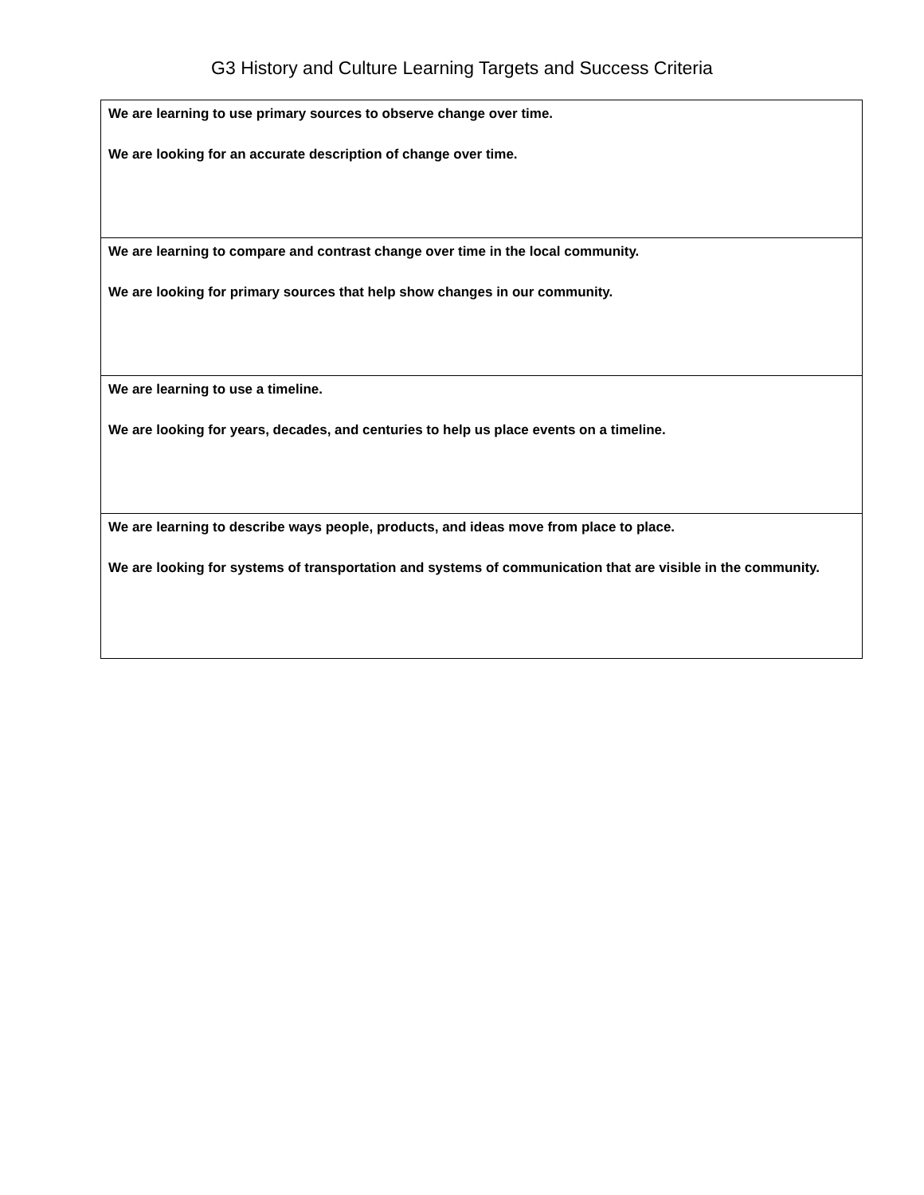G3 History and Culture Learning Targets and Success Criteria
| We are learning to use primary sources to observe change over time. We are looking for an accurate description of change over time. |
| We are learning to compare and contrast change over time in the local community. We are looking for primary sources that help show changes in our community. |
| We are learning to use a timeline. We are looking for years, decades, and centuries to help us place events on a timeline. |
| We are learning to describe ways people, products, and ideas move from place to place. We are looking for systems of transportation and systems of communication that are visible in the community. |